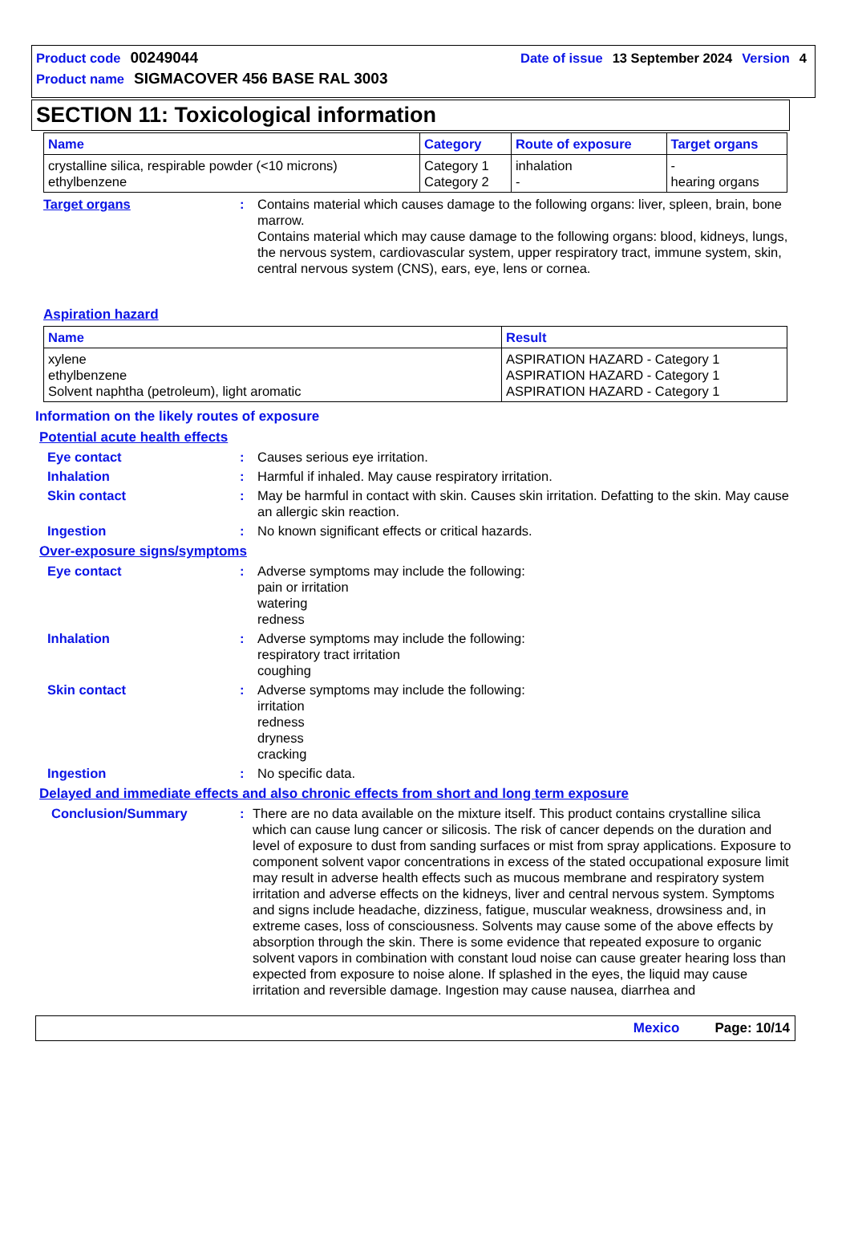Product code 00249044 Date of issue 13 September 2024 Version 4
Product name SIGMACOVER 456 BASE RAL 3003
SECTION 11: Toxicological information
| Name | Category | Route of exposure | Target organs |
| --- | --- | --- | --- |
| crystalline silica, respirable powder (<10 microns) ethylbenzene | Category 1 Category 2 | inhalation - | - hearing organs |
Target organs : Contains material which causes damage to the following organs: liver, spleen, brain, bone marrow.
Contains material which may cause damage to the following organs: blood, kidneys, lungs, the nervous system, cardiovascular system, upper respiratory tract, immune system, skin, central nervous system (CNS), ears, eye, lens or cornea.
Aspiration hazard
| Name | Result |
| --- | --- |
| xylene ethylbenzene Solvent naphtha (petroleum), light aromatic | ASPIRATION HAZARD - Category 1 ASPIRATION HAZARD - Category 1 ASPIRATION HAZARD - Category 1 |
Information on the likely routes of exposure
Potential acute health effects
Eye contact : Causes serious eye irritation.
Inhalation : Harmful if inhaled. May cause respiratory irritation.
Skin contact : May be harmful in contact with skin. Causes skin irritation. Defatting to the skin. May cause an allergic skin reaction.
Ingestion : No known significant effects or critical hazards.
Over-exposure signs/symptoms
Eye contact : Adverse symptoms may include the following:
pain or irritation
watering
redness
Inhalation : Adverse symptoms may include the following:
respiratory tract irritation
coughing
Skin contact : Adverse symptoms may include the following:
irritation
redness
dryness
cracking
Ingestion : No specific data.
Delayed and immediate effects and also chronic effects from short and long term exposure
Conclusion/Summary : There are no data available on the mixture itself. This product contains crystalline silica which can cause lung cancer or silicosis. The risk of cancer depends on the duration and level of exposure to dust from sanding surfaces or mist from spray applications. Exposure to component solvent vapor concentrations in excess of the stated occupational exposure limit may result in adverse health effects such as mucous membrane and respiratory system irritation and adverse effects on the kidneys, liver and central nervous system. Symptoms and signs include headache, dizziness, fatigue, muscular weakness, drowsiness and, in extreme cases, loss of consciousness. Solvents may cause some of the above effects by absorption through the skin. There is some evidence that repeated exposure to organic solvent vapors in combination with constant loud noise can cause greater hearing loss than expected from exposure to noise alone. If splashed in the eyes, the liquid may cause irritation and reversible damage. Ingestion may cause nausea, diarrhea and
Mexico Page: 10/14